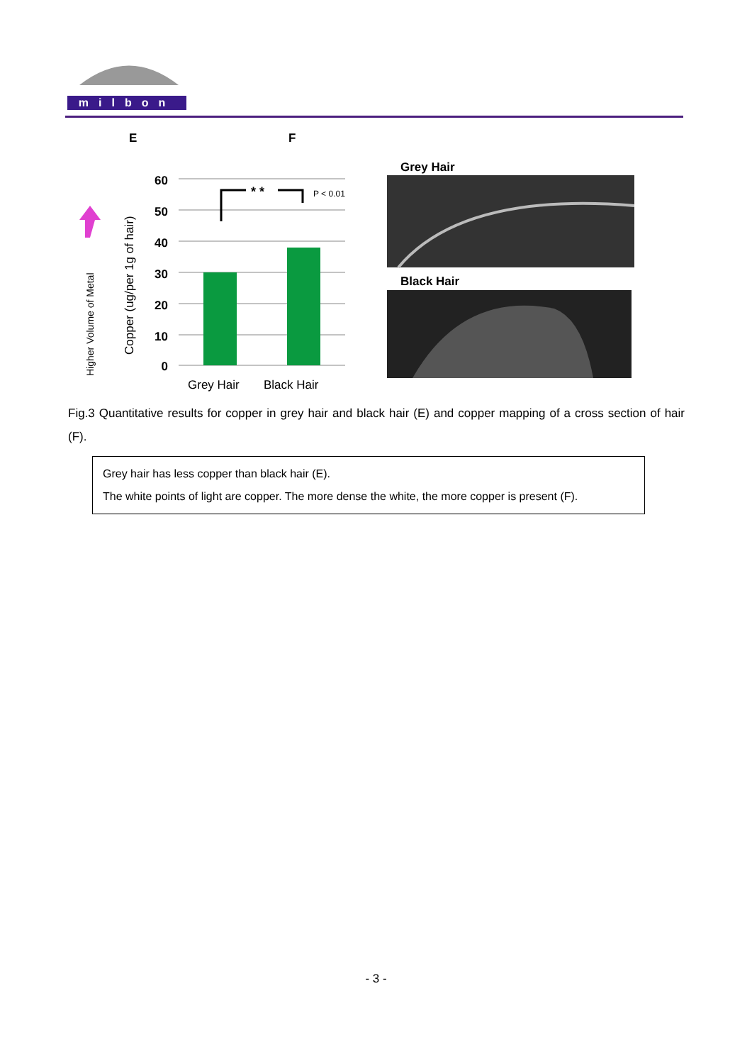milbon
E
F
Higher Volume of Metal
Copper (ug/per 1g of hair)
60
50
40
30
20
10
0
* *
P < 0.01
Grey Hair
Black Hair
Grey Hair
Black Hair
Fig.3 Quantitative results for copper in grey hair and black hair (E) and copper mapping of a cross section of hair (F).
Grey hair has less copper than black hair (E).
The white points of light are copper. The more dense the white, the more copper is present (F).
- 3 -